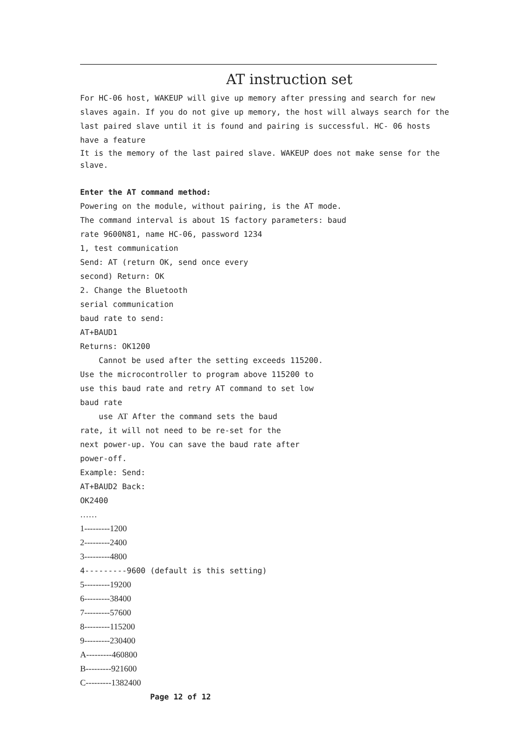AT instruction set
For HC-06 host, WAKEUP will give up memory after pressing and search for new slaves again. If you do not give up memory, the host will always search for the last paired slave until it is found and pairing is successful. HC- 06 hosts have a feature
It is the memory of the last paired slave. WAKEUP does not make sense for the slave.
Enter the AT command method:
Powering on the module, without pairing, is the AT mode.
The command interval is about 1S factory parameters: baud
rate 9600N81, name HC-06, password 1234
1, test communication
Send: AT (return OK, send once every
second) Return: OK
2. Change the Bluetooth
serial communication
baud rate to send:
AT+BAUD1
Returns: OK1200
Cannot be used after the setting exceeds 115200.
Use the microcontroller to program above 115200 to
use this baud rate and retry AT command to set low
baud rate
use AT After the command sets the baud
rate, it will not need to be re-set for the
next power-up. You can save the baud rate after
power-off.
Example: Send:
AT+BAUD2 Back:
OK2400
……
1---------1200
2---------2400
3---------4800
4---------9600 (default is this setting)
5---------19200
6---------38400
7---------57600
8---------115200
9---------230400
A---------460800
B---------921600
C---------1382400
Page 12 of 12